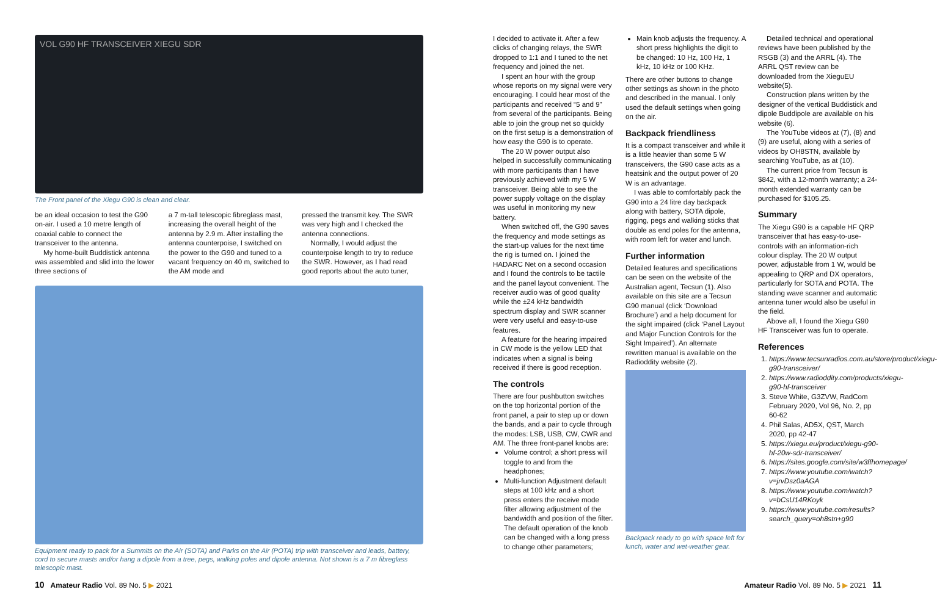VOL G90 HF TRANSCEIVER XIEGU SDR
The Front panel of the Xiegu G90 is clean and clear.
be an ideal occasion to test the G90 on-air. I used a 10 metre length of coaxial cable to connect the transceiver to the antenna.
My home-built Buddistick antenna was assembled and slid into the lower three sections of
a 7 m-tall telescopic fibreglass mast, increasing the overall height of the antenna by 2.9 m. After installing the antenna counterpoise, I switched on the power to the G90 and tuned to a vacant frequency on 40 m, switched to the AM mode and
pressed the transmit key. The SWR was very high and I checked the antenna connections.
Normally, I would adjust the counterpoise length to try to reduce the SWR. However, as I had read good reports about the auto tuner,
Equipment ready to pack for a Summits on the Air (SOTA) and Parks on the Air (POTA) trip with transceiver and leads, battery, cord to secure masts and/or hang a dipole from a tree, pegs, walking poles and dipole antenna. Not shown is a 7 m fibreglass telescopic mast.
I decided to activate it. After a few clicks of changing relays, the SWR dropped to 1:1 and I tuned to the net frequency and joined the net.
I spent an hour with the group whose reports on my signal were very encouraging. I could hear most of the participants and received “5 and 9” from several of the participants. Being able to join the group net so quickly on the first setup is a demonstration of how easy the G90 is to operate.
The 20 W power output also helped in successfully communicating with more participants than I have previously achieved with my 5 W transceiver. Being able to see the power supply voltage on the display was useful in monitoring my new battery.
When switched off, the G90 saves the frequency and mode settings as the start-up values for the next time the rig is turned on. I joined the HADARC Net on a second occasion and I found the controls to be tactile and the panel layout convenient. The receiver audio was of good quality while the ±24 kHz bandwidth spectrum display and SWR scanner were very useful and easy-to-use features.
A feature for the hearing impaired in CW mode is the yellow LED that indicates when a signal is being received if there is good reception.
The controls
There are four pushbutton switches on the top horizontal portion of the front panel, a pair to step up or down the bands, and a pair to cycle through the modes: LSB, USB, CW, CWR and AM. The three front-panel knobs are:
Volume control; a short press will toggle to and from the headphones;
Multi-function Adjustment default steps at 100 kHz and a short press enters the receive mode filter allowing adjustment of the bandwidth and position of the filter. The default operation of the knob can be changed with a long press to change other parameters;
Main knob adjusts the frequency. A short press highlights the digit to be changed: 10 Hz, 100 Hz, 1 kHz, 10 kHz or 100 KHz.
There are other buttons to change other settings as shown in the photo and described in the manual. I only used the default settings when going on the air.
Backpack friendliness
It is a compact transceiver and while it is a little heavier than some 5 W transceivers, the G90 case acts as a heatsink and the output power of 20 W is an advantage.
I was able to comfortably pack the G90 into a 24 litre day backpack along with battery, SOTA dipole, rigging, pegs and walking sticks that double as end poles for the antenna, with room left for water and lunch.
Further information
Detailed features and specifications can be seen on the website of the Australian agent, Tecsun (1). Also available on this site are a Tecsun G90 manual (click ‘Download Brochure’) and a help document for the sight impaired (click ‘Panel Layout and Major Function Controls for the Sight Impaired’). An alternate rewritten manual is available on the Radioddity website (2).
Backpack ready to go with space left for lunch, water and wet-weather gear.
Detailed technical and operational reviews have been published by the RSGB (3) and the ARRL (4). The ARRL QST review can be downloaded from the XieguEU website(5).
Construction plans written by the designer of the vertical Buddistick and dipole Buddipole are available on his website (6).
The YouTube videos at (7), (8) and (9) are useful, along with a series of videos by OH8STN, available by searching YouTube, as at (10).
The current price from Tecsun is $842, with a 12-month warranty; a 24-month extended warranty can be purchased for $105.25.
Summary
The Xiegu G90 is a capable HF QRP transceiver that has easy-to-use-controls with an information-rich colour display. The 20 W output power, adjustable from 1 W, would be appealing to QRP and DX operators, particularly for SOTA and POTA. The standing wave scanner and automatic antenna tuner would also be useful in the field.
Above all, I found the Xiegu G90 HF Transceiver was fun to operate.
References
1. https://www.tecsunradios.com.au/store/product/xiegu-g90-transceiver/
2. https://www.radioddity.com/products/xiegu-g90-hf-transceiver
3. Steve White, G3ZVW, RadCom February 2020, Vol 96, No. 2, pp 60-62
4. Phil Salas, AD5X, QST, March 2020, pp 42-47
5. https://xiegu.eu/product/xiegu-g90-hf-20w-sdr-transceiver/
6. https://sites.google.com/site/w3ffhomepage/
7. https://www.youtube.com/watch?v=jrvDsz0aAGA
8. https://www.youtube.com/watch?v=bCsU14RKoyk
9. https://www.youtube.com/results?search_query=oh8stn+g90
10 Amateur Radio Vol. 89 No. 5 ▶ 2021
Amateur Radio Vol. 89 No. 5 ▶ 2021 11